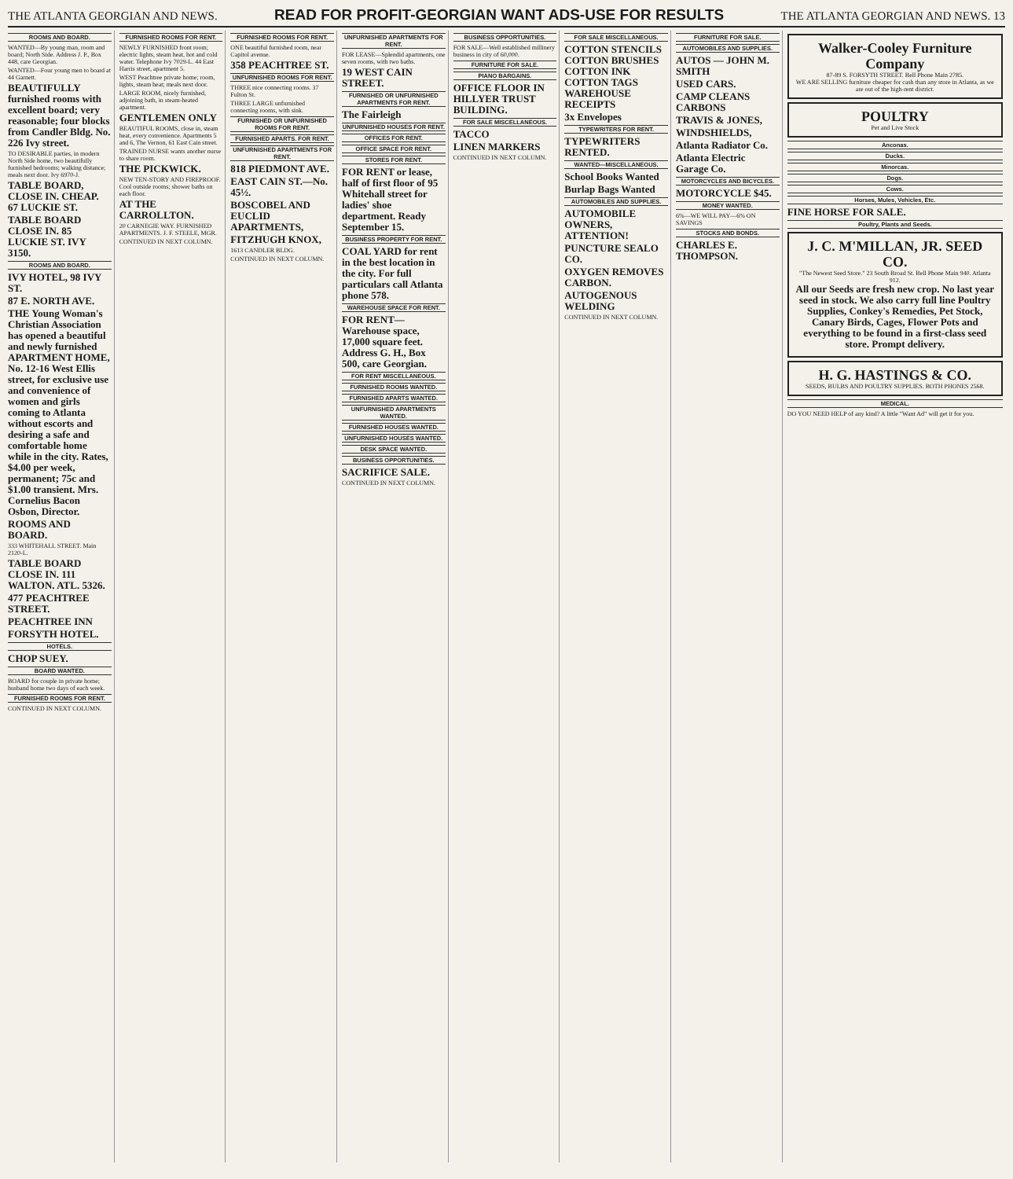THE ATLANTA GEORGIAN AND NEWS. READ FOR PROFIT-GEORGIAN WANT ADS-USE FOR RESULTS THE ATLANTA GEORGIAN AND NEWS. 13
ROOMS AND BOARD.
WANTED—By young man, room and board; North Side. Address J. P., Box 448, care Georgian.
WANTED—Four young men to board at 44 Garnett.
BEAUTIFULLY furnished rooms with excellent board; very reasonable; four blocks from Candler Bldg. No. 226 Ivy street.
TO DESIRABLE parties, in modern North Side home, two beautifully furnished bedrooms; walking distance; meals next door. Ivy 6970-J.
TABLE BOARD, CLOSE IN. CHEAP. 67 LUCKIE ST.
TABLE BOARD CLOSE IN. 85 LUCKIE ST. IVY 3150.
ROOMS AND BOARD.
IVY HOTEL, 98 IVY ST.
87 E. NORTH AVE.
THE Young Woman's Christian Association has opened a beautiful and newly furnished APARTMENT HOME, No. 12-16 West Ellis street, for exclusive use and convenience of women and girls coming to Atlanta without escorts and desiring a safe and comfortable home while in the city. Rates, $4.00 per week, permanent; 75c and $1.00 transient. Mrs. Cornelius Bacon Osbon, Director.
ROOMS AND BOARD.
333 WHITEHALL STREET. Main 2120-L.
TABLE BOARD CLOSE IN. 111 WALTON. ATL. 5326.
477 PEACHTREE STREET.
PEACHTREE INN
FORSYTH HOTEL.
HOTELS.
CHOP SUEY.
BOARD WANTED.
BOARD for couple in private home; husband home two days of each week.
FURNISHED ROOMS FOR RENT.
CONTINUED IN NEXT COLUMN.
FURNISHED ROOMS FOR RENT.
NEWLY FURNISHED front room; electric lights, steam heat, hot and cold water. Telephone Ivy 7029-L. 44 East Harris street, apartment 5.
WEST Peachtree private home; room, lights, steam heat; meals next door.
LARGE ROOM, nicely furnished, adjoining bath, in steam-heated apartment.
GENTLEMEN ONLY
BEAUTIFUL ROOMS, close in, steam heat, every convenience. Apartments 5 and 6, The Vernon, 61 East Cain street.
TRAINED NURSE wants another nurse to share room.
THE PICKWICK.
NEW TEN-STORY AND FIREPROOF. Cool outside rooms; shower baths on each floor.
AT THE CARROLLTON.
20 CARNEGIE WAY. FURNISHED APARTMENTS. J. F. STEELE, MGR.
CONTINUED IN NEXT COLUMN.
FURNISHED ROOMS FOR RENT.
ONE beautiful furnished room, near Capitol avenue.
358 PEACHTREE ST.
UNFURNISHED ROOMS FOR RENT.
THREE nice connecting rooms. 37 Fulton St.
THREE LARGE unfurnished connecting rooms, with sink.
FURNISHED OR UNFURNISHED ROOMS FOR RENT.
FURNISHED APARTS. FOR RENT.
UNFURNISHED APARTMENTS FOR RENT.
818 PIEDMONT AVE.
EAST CAIN ST.—No. 45½.
BOSCOBEL AND EUCLID APARTMENTS,
FITZHUGH KNOX,
1613 CANDLER BLDG.
CONTINUED IN NEXT COLUMN.
UNFURNISHED APARTMENTS FOR RENT.
FOR LEASE—Splendid apartments, one seven rooms, with two baths.
19 WEST CAIN STREET.
FURNISHED OR UNFURNISHED APARTMENTS FOR RENT.
The Fairleigh
UNFURNISHED HOUSES FOR RENT.
OFFICES FOR RENT.
OFFICE SPACE FOR RENT.
STORES FOR RENT.
FOR RENT or lease, half of first floor of 95 Whitehall street for ladies' shoe department. Ready September 15.
BUSINESS PROPERTY FOR RENT.
COAL YARD for rent in the best location in the city. For full particulars call Atlanta phone 578.
WAREHOUSE SPACE FOR RENT.
FOR RENT—Warehouse space, 17,000 square feet. Address G. H., Box 500, care Georgian.
FOR RENT MISCELLANEOUS.
FURNISHED ROOMS WANTED.
FURNISHED APARTS WANTED.
UNFURNISHED APARTMENTS WANTED.
FURNISHED HOUSES WANTED.
UNFURNISHED HOUSES WANTED.
DESK SPACE WANTED.
BUSINESS OPPORTUNITIES.
SACRIFICE SALE.
CONTINUED IN NEXT COLUMN.
BUSINESS OPPORTUNITIES.
FOR SALE—Well established millinery business in city of 60,000.
FURNITURE FOR SALE.
PIANO BARGAINS.
OFFICE FLOOR IN HILLYER TRUST BUILDING.
FOR SALE MISCELLANEOUS.
TACCO
LINEN MARKERS
CONTINUED IN NEXT COLUMN.
FOR SALE MISCELLANEOUS.
COTTON STENCILS COTTON BRUSHES COTTON INK COTTON TAGS WAREHOUSE RECEIPTS
3x Envelopes
TYPEWRITERS FOR RENT.
TYPEWRITERS RENTED.
WANTED—MISCELLANEOUS.
School Books Wanted
Burlap Bags Wanted
AUTOMOBILES AND SUPPLIES.
AUTOMOBILE OWNERS, ATTENTION!
PUNCTURE SEALO CO.
OXYGEN REMOVES CARBON.
AUTOGENOUS WELDING
CONTINUED IN NEXT COLUMN.
FURNITURE FOR SALE.
AUTOMOBILES AND SUPPLIES.
AUTOS — JOHN M. SMITH
USED CARS.
CAMP CLEANS CARBONS
TRAVIS & JONES,
WINDSHIELDS,
Atlanta Radiator Co.
Atlanta Electric Garage Co.
MOTORCYCLES AND BICYCLES.
MOTORCYCLE $45.
MONEY WANTED.
6%—WE WILL PAY—6% ON SAVINGS
STOCKS AND BONDS.
CHARLES E. THOMPSON.
Walker-Cooley Furniture Company
87-89 S. FORSYTH STREET. Bell Phone Main 2785.
WE ARE SELLING furniture cheaper for cash than any store in Atlanta, as we are out of the high-rent district.
POULTRY
Pet and Live Stock
Anconas.
Ducks.
Minorcas.
Dogs.
Cows.
Horses, Mules, Vehicles, Etc.
FINE HORSE FOR SALE.
Poultry, Plants and Seeds.
J. C. M'MILLAN, JR. SEED CO.
"The Newest Seed Store." 23 South Broad St. Bell Phone Main 940. Atlanta 912.
All our Seeds are fresh new crop. No last year seed in stock. We also carry full line Poultry Supplies, Conkey's Remedies, Pet Stock, Canary Birds, Cages, Flower Pots and everything to be found in a first-class seed store. Prompt delivery.
H. G. HASTINGS & CO.
SEEDS, BULBS AND POULTRY SUPPLIES. BOTH PHONES 2568.
MEDICAL.
DO YOU NEED HELP of any kind? A little "Want Ad" will get it for you.